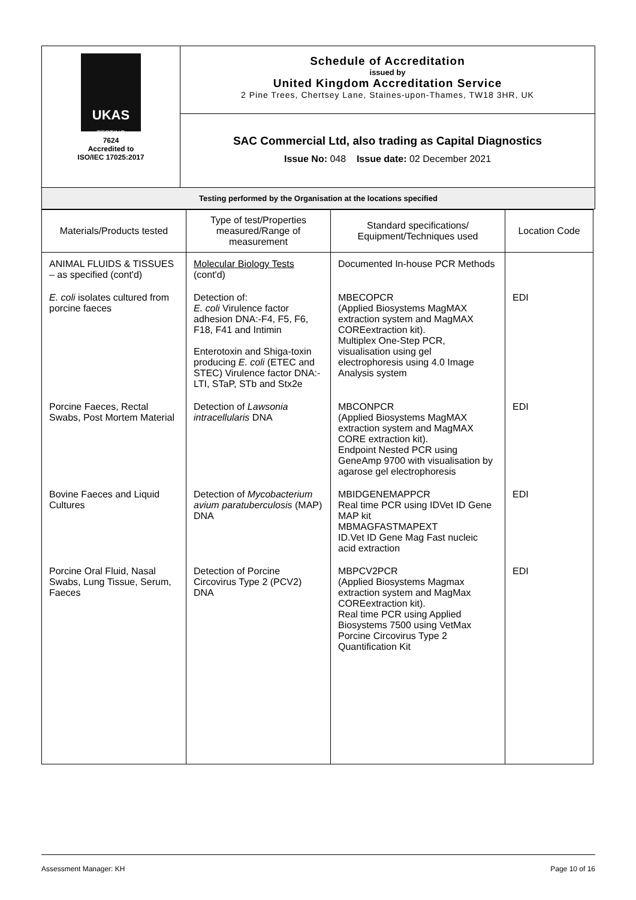| UKAS TESTING 7624 Accredited to ISO/IEC 17025:2017 | Schedule of Accreditation issued by United Kingdom Accreditation Service 2 Pine Trees, Chertsey Lane, Staines-upon-Thames, TW18 3HR, UK |
| | SAC Commercial Ltd, also trading as Capital Diagnostics Issue No: 048 Issue date: 02 December 2021 |
| Testing performed by the Organisation at the locations specified | |
| Materials/Products tested | Type of test/Properties measured/Range of measurement | Standard specifications/ Equipment/Techniques used | Location Code |
| --- | --- | --- | --- |
| ANIMAL FLUIDS & TISSUES – as specified (cont'd) | Molecular Biology Tests (cont'd) | Documented In-house PCR Methods | |
| E. coli isolates cultured from porcine faeces | Detection of: E. coli Virulence factor adhesion DNA:-F4, F5, F6, F18, F41 and Intimin Enterotoxin and Shiga-toxin producing E. coli (ETEC and STEC) Virulence factor DNA:- LTI, STaP, STb and Stx2e | MBECOPCR (Applied Biosystems MagMAX extraction system and MagMAX COREextraction kit). Multiplex One-Step PCR, visualisation using gel electrophoresis using 4.0 Image Analysis system | EDI |
| Porcine Faeces, Rectal Swabs, Post Mortem Material | Detection of Lawsonia intracellularis DNA | MBCONPCR (Applied Biosystems MagMAX extraction system and MagMAX CORE extraction kit). Endpoint Nested PCR using GeneAmp 9700 with visualisation by agarose gel electrophoresis | EDI |
| Bovine Faeces and Liquid Cultures | Detection of Mycobacterium avium paratuberculosis (MAP) DNA | MBIDGENEMAPPCR Real time PCR using IDVet ID Gene MAP kit MBMAGFASTMAPEXT ID.Vet ID Gene Mag Fast nucleic acid extraction | EDI |
| Porcine Oral Fluid, Nasal Swabs, Lung Tissue, Serum, Faeces | Detection of Porcine Circovirus Type 2 (PCV2) DNA | MBPCV2PCR (Applied Biosystems Magmax extraction system and MagMax COREextraction kit). Real time PCR using Applied Biosystems 7500 using VetMax Porcine Circovirus Type 2 Quantification Kit | EDI |
Assessment Manager: KH Page 10 of 16